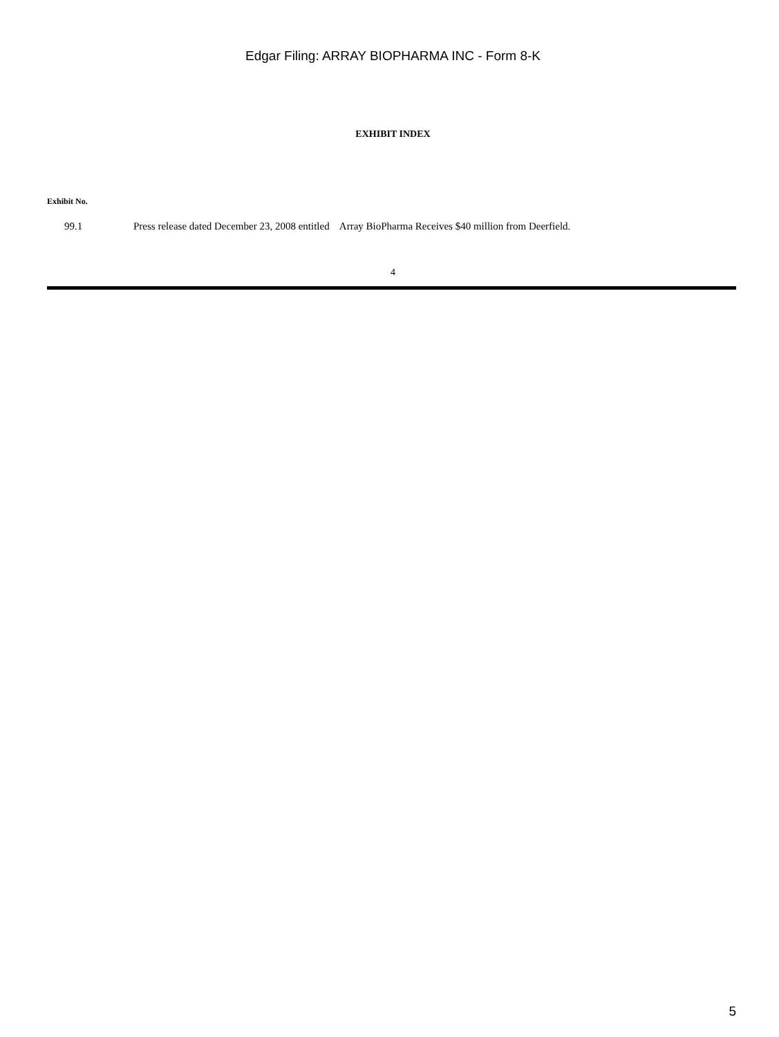Edgar Filing: ARRAY BIOPHARMA INC - Form 8-K
EXHIBIT INDEX
Exhibit No.
| 99.1 | Press release dated December 23, 2008 entitled Array BioPharma Receives $40 million from Deerfield. |
4
5